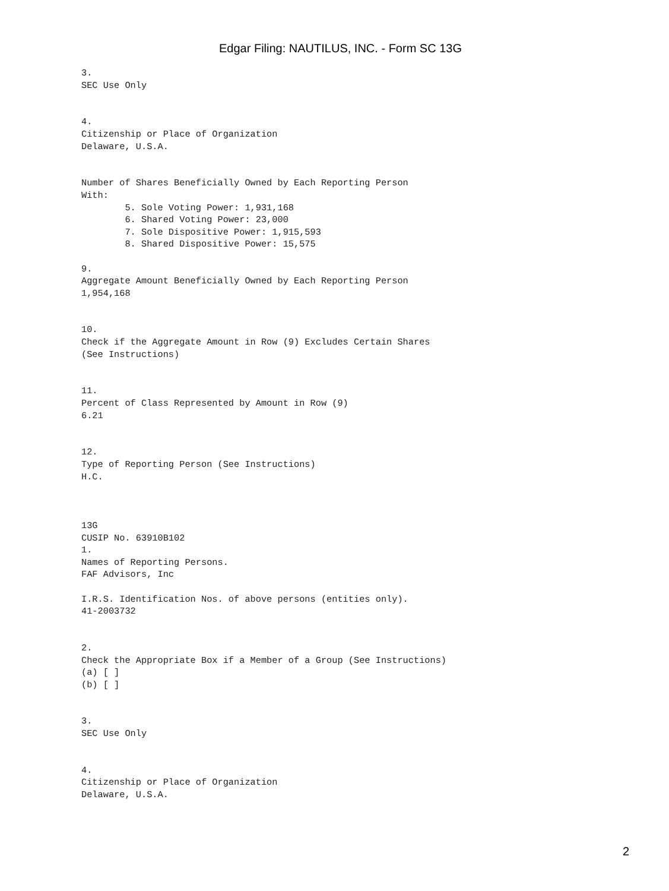Edgar Filing: NAUTILUS, INC. - Form SC 13G
3.
SEC Use Only


4.
Citizenship or Place of Organization
Delaware, U.S.A.


Number of Shares Beneficially Owned by Each Reporting Person
With:
        5. Sole Voting Power: 1,931,168
        6. Shared Voting Power: 23,000
        7. Sole Dispositive Power: 1,915,593
        8. Shared Dispositive Power: 15,575

9.
Aggregate Amount Beneficially Owned by Each Reporting Person
1,954,168


10.
Check if the Aggregate Amount in Row (9) Excludes Certain Shares
(See Instructions)


11.
Percent of Class Represented by Amount in Row (9)
6.21


12.
Type of Reporting Person (See Instructions)
H.C.



13G
CUSIP No. 63910B102
1.
Names of Reporting Persons.
FAF Advisors, Inc

I.R.S. Identification Nos. of above persons (entities only).
41-2003732


2.
Check the Appropriate Box if a Member of a Group (See Instructions)
(a) [ ]
(b) [ ]


3.
SEC Use Only


4.
Citizenship or Place of Organization
Delaware, U.S.A.
2